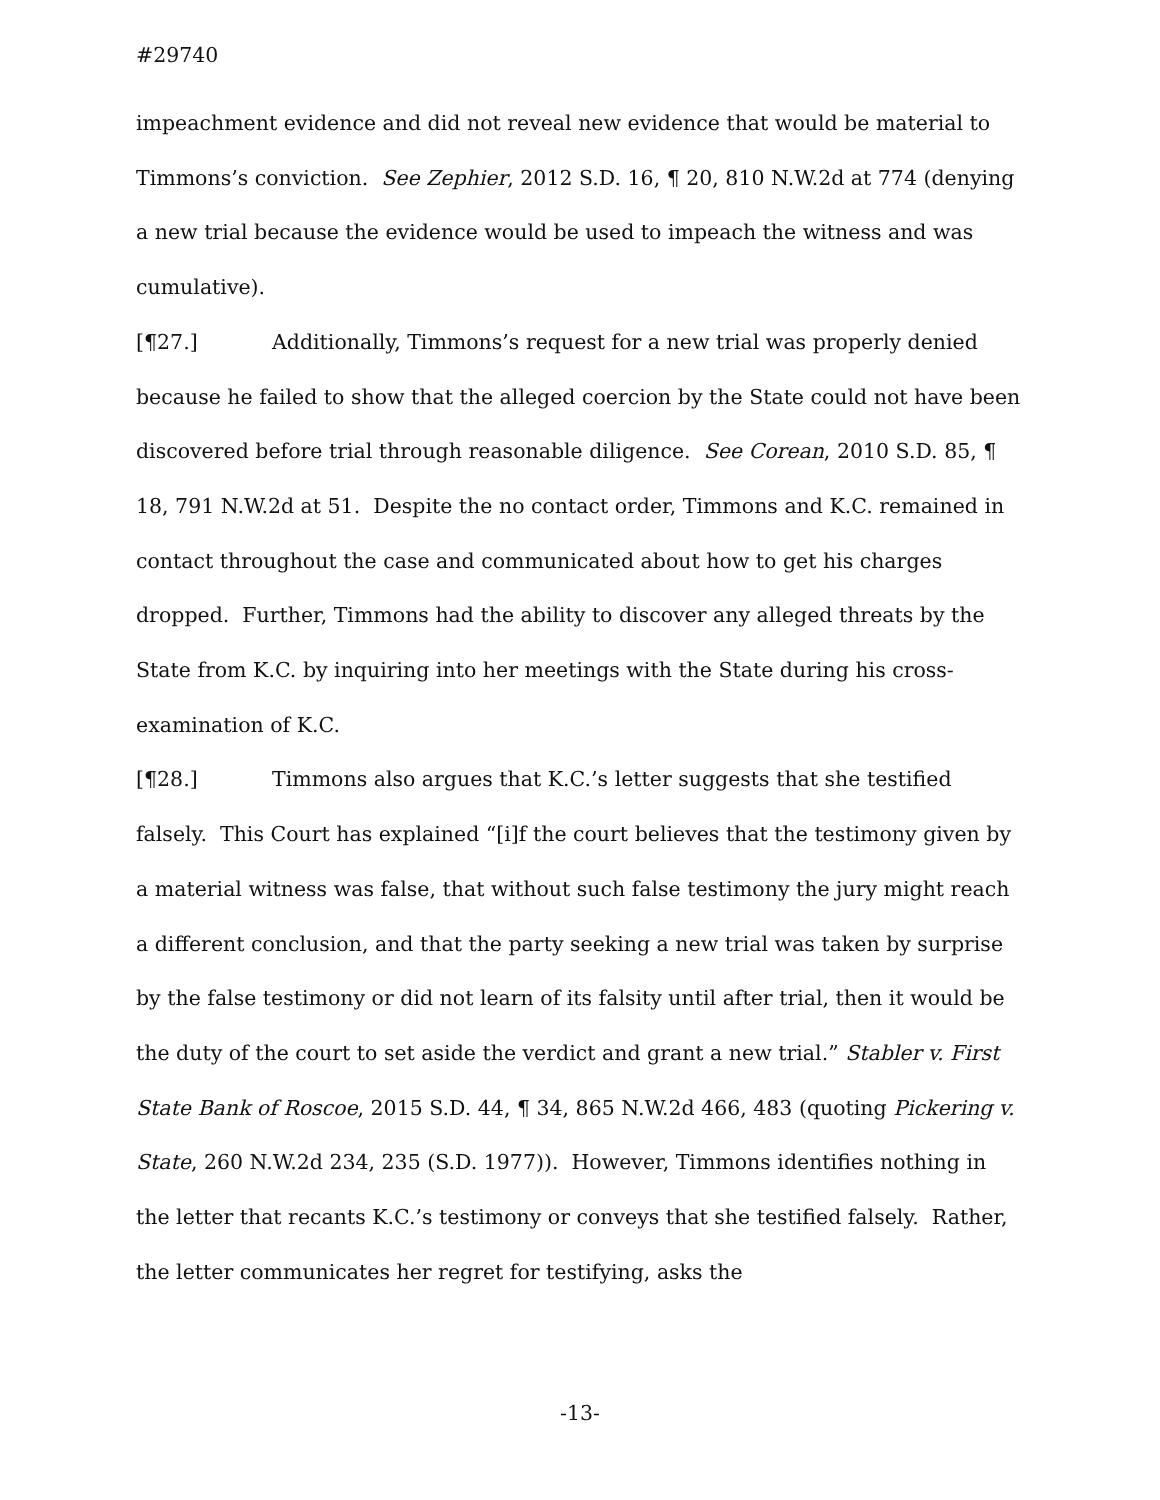#29740
impeachment evidence and did not reveal new evidence that would be material to Timmons’s conviction. See Zephier, 2012 S.D. 16, ¶ 20, 810 N.W.2d at 774 (denying a new trial because the evidence would be used to impeach the witness and was cumulative).
[¶27.] Additionally, Timmons’s request for a new trial was properly denied because he failed to show that the alleged coercion by the State could not have been discovered before trial through reasonable diligence. See Corean, 2010 S.D. 85, ¶ 18, 791 N.W.2d at 51. Despite the no contact order, Timmons and K.C. remained in contact throughout the case and communicated about how to get his charges dropped. Further, Timmons had the ability to discover any alleged threats by the State from K.C. by inquiring into her meetings with the State during his cross-examination of K.C.
[¶28.] Timmons also argues that K.C.’s letter suggests that she testified falsely. This Court has explained “[i]f the court believes that the testimony given by a material witness was false, that without such false testimony the jury might reach a different conclusion, and that the party seeking a new trial was taken by surprise by the false testimony or did not learn of its falsity until after trial, then it would be the duty of the court to set aside the verdict and grant a new trial.” Stabler v. First State Bank of Roscoe, 2015 S.D. 44, ¶ 34, 865 N.W.2d 466, 483 (quoting Pickering v. State, 260 N.W.2d 234, 235 (S.D. 1977)). However, Timmons identifies nothing in the letter that recants K.C.’s testimony or conveys that she testified falsely. Rather, the letter communicates her regret for testifying, asks the
-13-